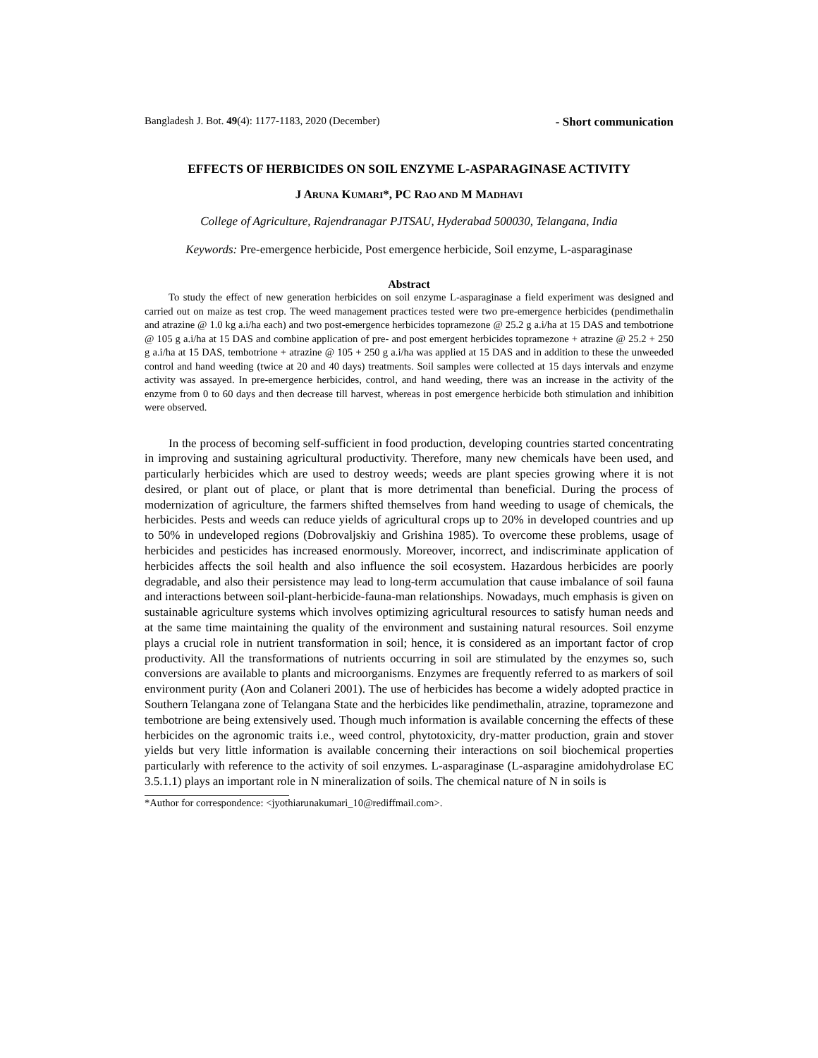Bangladesh J. Bot. 49(4): 1177-1183, 2020 (December) - Short communication
EFFECTS OF HERBICIDES ON SOIL ENZYME L-ASPARAGINASE ACTIVITY
J ARUNA KUMARI*, PC RAO AND M MADHAVI
College of Agriculture, Rajendranagar PJTSAU, Hyderabad 500030, Telangana, India
Keywords: Pre-emergence herbicide, Post emergence herbicide, Soil enzyme, L-asparaginase
Abstract
To study the effect of new generation herbicides on soil enzyme L-asparaginase a field experiment was designed and carried out on maize as test crop. The weed management practices tested were two pre-emergence herbicides (pendimethalin and atrazine @ 1.0 kg a.i/ha each) and two post-emergence herbicides topramezone @ 25.2 g a.i/ha at 15 DAS and tembotrione @ 105 g a.i/ha at 15 DAS and combine application of pre- and post emergent herbicides topramezone + atrazine @ 25.2 + 250 g a.i/ha at 15 DAS, tembotrione + atrazine @ 105 + 250 g a.i/ha was applied at 15 DAS and in addition to these the unweeded control and hand weeding (twice at 20 and 40 days) treatments. Soil samples were collected at 15 days intervals and enzyme activity was assayed. In pre-emergence herbicides, control, and hand weeding, there was an increase in the activity of the enzyme from 0 to 60 days and then decrease till harvest, whereas in post emergence herbicide both stimulation and inhibition were observed.
In the process of becoming self-sufficient in food production, developing countries started concentrating in improving and sustaining agricultural productivity. Therefore, many new chemicals have been used, and particularly herbicides which are used to destroy weeds; weeds are plant species growing where it is not desired, or plant out of place, or plant that is more detrimental than beneficial. During the process of modernization of agriculture, the farmers shifted themselves from hand weeding to usage of chemicals, the herbicides. Pests and weeds can reduce yields of agricultural crops up to 20% in developed countries and up to 50% in undeveloped regions (Dobrovaljskiy and Grishina 1985). To overcome these problems, usage of herbicides and pesticides has increased enormously. Moreover, incorrect, and indiscriminate application of herbicides affects the soil health and also influence the soil ecosystem. Hazardous herbicides are poorly degradable, and also their persistence may lead to long-term accumulation that cause imbalance of soil fauna and interactions between soil-plant-herbicide-fauna-man relationships. Nowadays, much emphasis is given on sustainable agriculture systems which involves optimizing agricultural resources to satisfy human needs and at the same time maintaining the quality of the environment and sustaining natural resources. Soil enzyme plays a crucial role in nutrient transformation in soil; hence, it is considered as an important factor of crop productivity. All the transformations of nutrients occurring in soil are stimulated by the enzymes so, such conversions are available to plants and microorganisms. Enzymes are frequently referred to as markers of soil environment purity (Aon and Colaneri 2001). The use of herbicides has become a widely adopted practice in Southern Telangana zone of Telangana State and the herbicides like pendimethalin, atrazine, topramezone and tembotrione are being extensively used. Though much information is available concerning the effects of these herbicides on the agronomic traits i.e., weed control, phytotoxicity, dry-matter production, grain and stover yields but very little information is available concerning their interactions on soil biochemical properties particularly with reference to the activity of soil enzymes. L-asparaginase (L-asparagine amidohydrolase EC 3.5.1.1) plays an important role in N mineralization of soils. The chemical nature of N in soils is
*Author for correspondence: <jyothiarunakumari_10@rediffmail.com>.